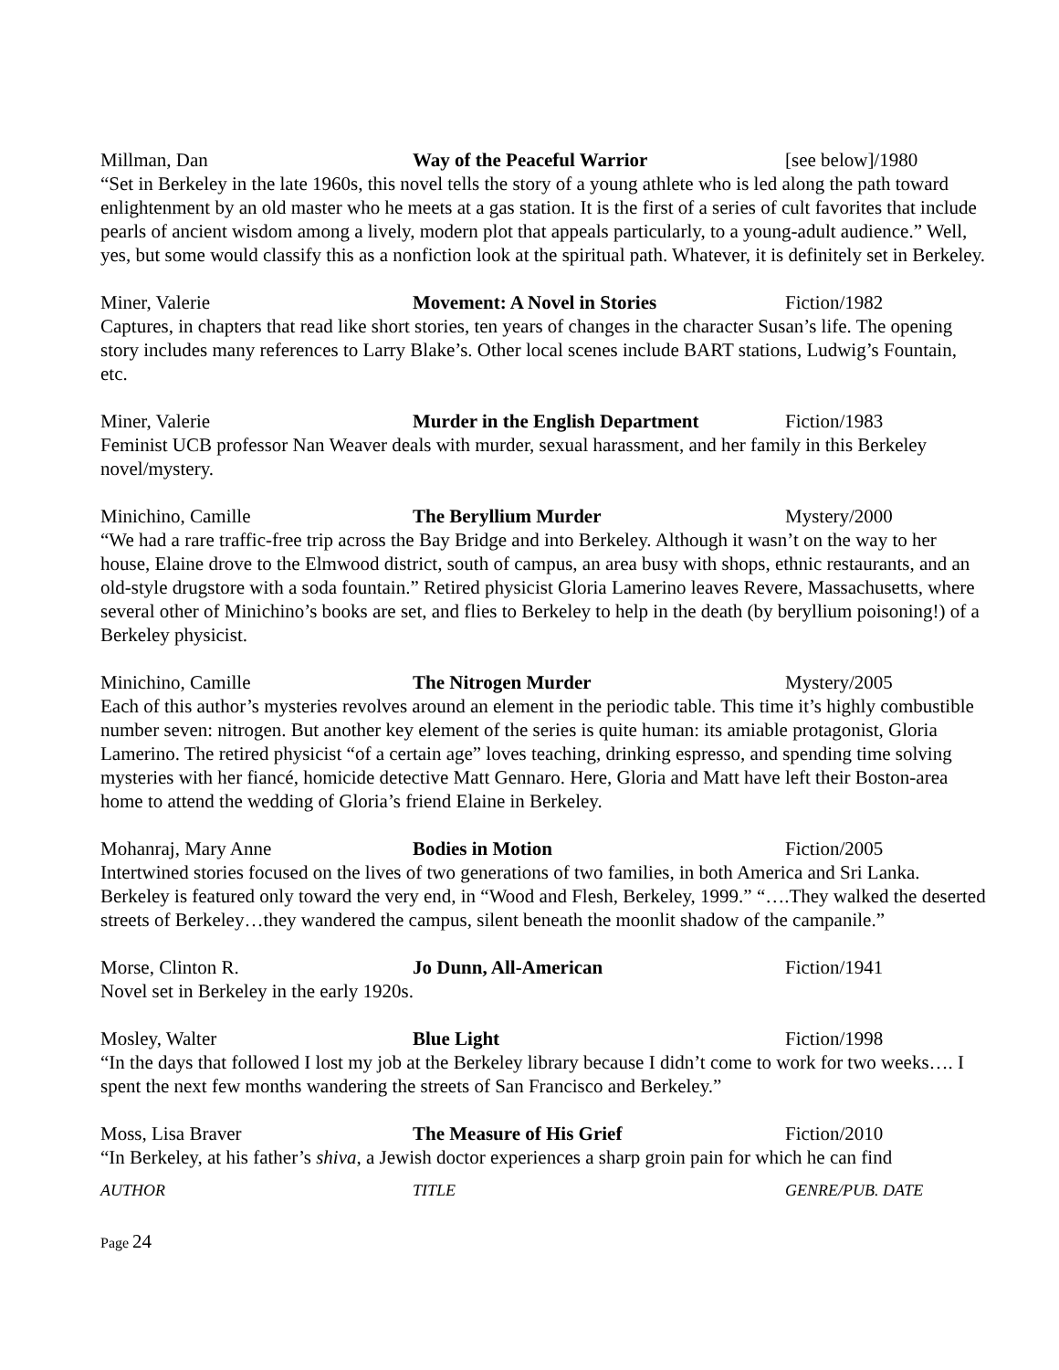Millman, Dan Way of the Peaceful Warrior [see below]/1980
“Set in Berkeley in the late 1960s, this novel tells the story of a young athlete who is led along the path toward enlightenment by an old master who he meets at a gas station. It is the first of a series of cult favorites that include pearls of ancient wisdom among a lively, modern plot that appeals particularly, to a young-adult audience.” Well, yes, but some would classify this as a nonfiction look at the spiritual path. Whatever, it is definitely set in Berkeley.
Miner, Valerie Movement: A Novel in Stories Fiction/1982
Captures, in chapters that read like short stories, ten years of changes in the character Susan’s life. The opening story includes many references to Larry Blake’s. Other local scenes include BART stations, Ludwig’s Fountain, etc.
Miner, Valerie Murder in the English Department Fiction/1983
Feminist UCB professor Nan Weaver deals with murder, sexual harassment, and her family in this Berkeley novel/mystery.
Minichino, Camille The Beryllium Murder Mystery/2000
“We had a rare traffic-free trip across the Bay Bridge and into Berkeley. Although it wasn’t on the way to her house, Elaine drove to the Elmwood district, south of campus, an area busy with shops, ethnic restaurants, and an old-style drugstore with a soda fountain.” Retired physicist Gloria Lamerino leaves Revere, Massachusetts, where several other of Minichino’s books are set, and flies to Berkeley to help in the death (by beryllium poisoning!) of a Berkeley physicist.
Minichino, Camille The Nitrogen Murder Mystery/2005
Each of this author’s mysteries revolves around an element in the periodic table. This time it’s highly combustible number seven: nitrogen. But another key element of the series is quite human: its amiable protagonist, Gloria Lamerino. The retired physicist “of a certain age” loves teaching, drinking espresso, and spending time solving mysteries with her fiancé, homicide detective Matt Gennaro. Here, Gloria and Matt have left their Boston-area home to attend the wedding of Gloria’s friend Elaine in Berkeley.
Mohanraj, Mary Anne Bodies in Motion Fiction/2005
Intertwined stories focused on the lives of two generations of two families, in both America and Sri Lanka. Berkeley is featured only toward the very end, in “Wood and Flesh, Berkeley, 1999.” “….They walked the deserted streets of Berkeley…they wandered the campus, silent beneath the moonlit shadow of the campanile.”
Morse, Clinton R. Jo Dunn, All-American Fiction/1941
Novel set in Berkeley in the early 1920s.
Mosley, Walter Blue Light Fiction/1998
“In the days that followed I lost my job at the Berkeley library because I didn’t come to work for two weeks…. I spent the next few months wandering the streets of San Francisco and Berkeley.”
Moss, Lisa Braver The Measure of His Grief Fiction/2010
“In Berkeley, at his father’s shiva, a Jewish doctor experiences a sharp groin pain for which he can find
AUTHOR TITLE GENRE/PUB. DATE
Page 24